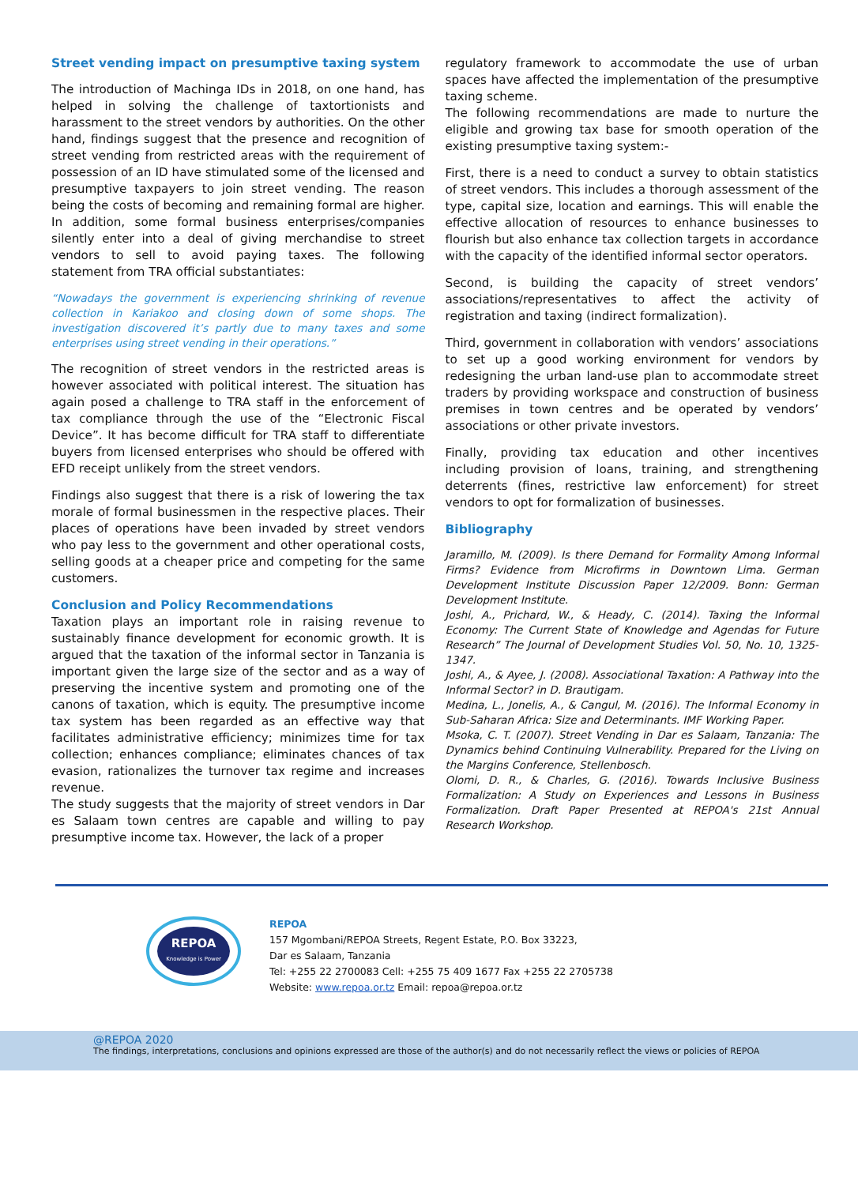Street vending impact on presumptive taxing system
The introduction of Machinga IDs in 2018, on one hand, has helped in solving the challenge of taxtortionists and harassment to the street vendors by authorities. On the other hand, findings suggest that the presence and recognition of street vending from restricted areas with the requirement of possession of an ID have stimulated some of the licensed and presumptive taxpayers to join street vending. The reason being the costs of becoming and remaining formal are higher. In addition, some formal business enterprises/companies silently enter into a deal of giving merchandise to street vendors to sell to avoid paying taxes. The following statement from TRA official substantiates:
“Nowadays the government is experiencing shrinking of revenue collection in Kariakoo and closing down of some shops. The investigation discovered it’s partly due to many taxes and some enterprises using street vending in their operations.”
The recognition of street vendors in the restricted areas is however associated with political interest. The situation has again posed a challenge to TRA staff in the enforcement of tax compliance through the use of the “Electronic Fiscal Device”. It has become difficult for TRA staff to differentiate buyers from licensed enterprises who should be offered with EFD receipt unlikely from the street vendors.
Findings also suggest that there is a risk of lowering the tax morale of formal businessmen in the respective places. Their places of operations have been invaded by street vendors who pay less to the government and other operational costs, selling goods at a cheaper price and competing for the same customers.
Conclusion and Policy Recommendations
Taxation plays an important role in raising revenue to sustainably finance development for economic growth. It is argued that the taxation of the informal sector in Tanzania is important given the large size of the sector and as a way of preserving the incentive system and promoting one of the canons of taxation, which is equity. The presumptive income tax system has been regarded as an effective way that facilitates administrative efficiency; minimizes time for tax collection; enhances compliance; eliminates chances of tax evasion, rationalizes the turnover tax regime and increases revenue.
The study suggests that the majority of street vendors in Dar es Salaam town centres are capable and willing to pay presumptive income tax. However, the lack of a proper
regulatory framework to accommodate the use of urban spaces have affected the implementation of the presumptive taxing scheme.
The following recommendations are made to nurture the eligible and growing tax base for smooth operation of the existing presumptive taxing system:-
First, there is a need to conduct a survey to obtain statistics of street vendors. This includes a thorough assessment of the type, capital size, location and earnings. This will enable the effective allocation of resources to enhance businesses to flourish but also enhance tax collection targets in accordance with the capacity of the identified informal sector operators.
Second, is building the capacity of street vendors’ associations/representatives to affect the activity of registration and taxing (indirect formalization).
Third, government in collaboration with vendors’ associations to set up a good working environment for vendors by redesigning the urban land-use plan to accommodate street traders by providing workspace and construction of business premises in town centres and be operated by vendors’ associations or other private investors.
Finally, providing tax education and other incentives including provision of loans, training, and strengthening deterrents (fines, restrictive law enforcement) for street vendors to opt for formalization of businesses.
Bibliography
Jaramillo, M. (2009). Is there Demand for Formality Among Informal Firms? Evidence from Microfirms in Downtown Lima. German Development Institute Discussion Paper 12/2009. Bonn: German Development Institute.
Joshi, A., Prichard, W., & Heady, C. (2014). Taxing the Informal Economy: The Current State of Knowledge and Agendas for Future Research” The Journal of Development Studies Vol. 50, No. 10, 1325-1347.
Joshi, A., & Ayee, J. (2008). Associational Taxation: A Pathway into the Informal Sector? in D. Brautigam.
Medina, L., Jonelis, A., & Cangul, M. (2016). The Informal Economy in Sub-Saharan Africa: Size and Determinants. IMF Working Paper.
Msoka, C. T. (2007). Street Vending in Dar es Salaam, Tanzania: The Dynamics behind Continuing Vulnerability. Prepared for the Living on the Margins Conference, Stellenbosch.
Olomi, D. R., & Charles, G. (2016). Towards Inclusive Business Formalization: A Study on Experiences and Lessons in Business Formalization. Draft Paper Presented at REPOA's 21st Annual Research Workshop.
REPOA
Knowledge is Power
REPOA
157 Mgombani/REPOA Streets, Regent Estate, P.O. Box 33223,
Dar es Salaam, Tanzania
Tel: +255 22 2700083 Cell: +255 75 409 1677 Fax +255 22 2705738
Website: www.repoa.or.tz Email: repoa@repoa.or.tz
@REPOA 2020
The findings, interpretations, conclusions and opinions expressed are those of the author(s) and do not necessarily reflect the views or policies of REPOA